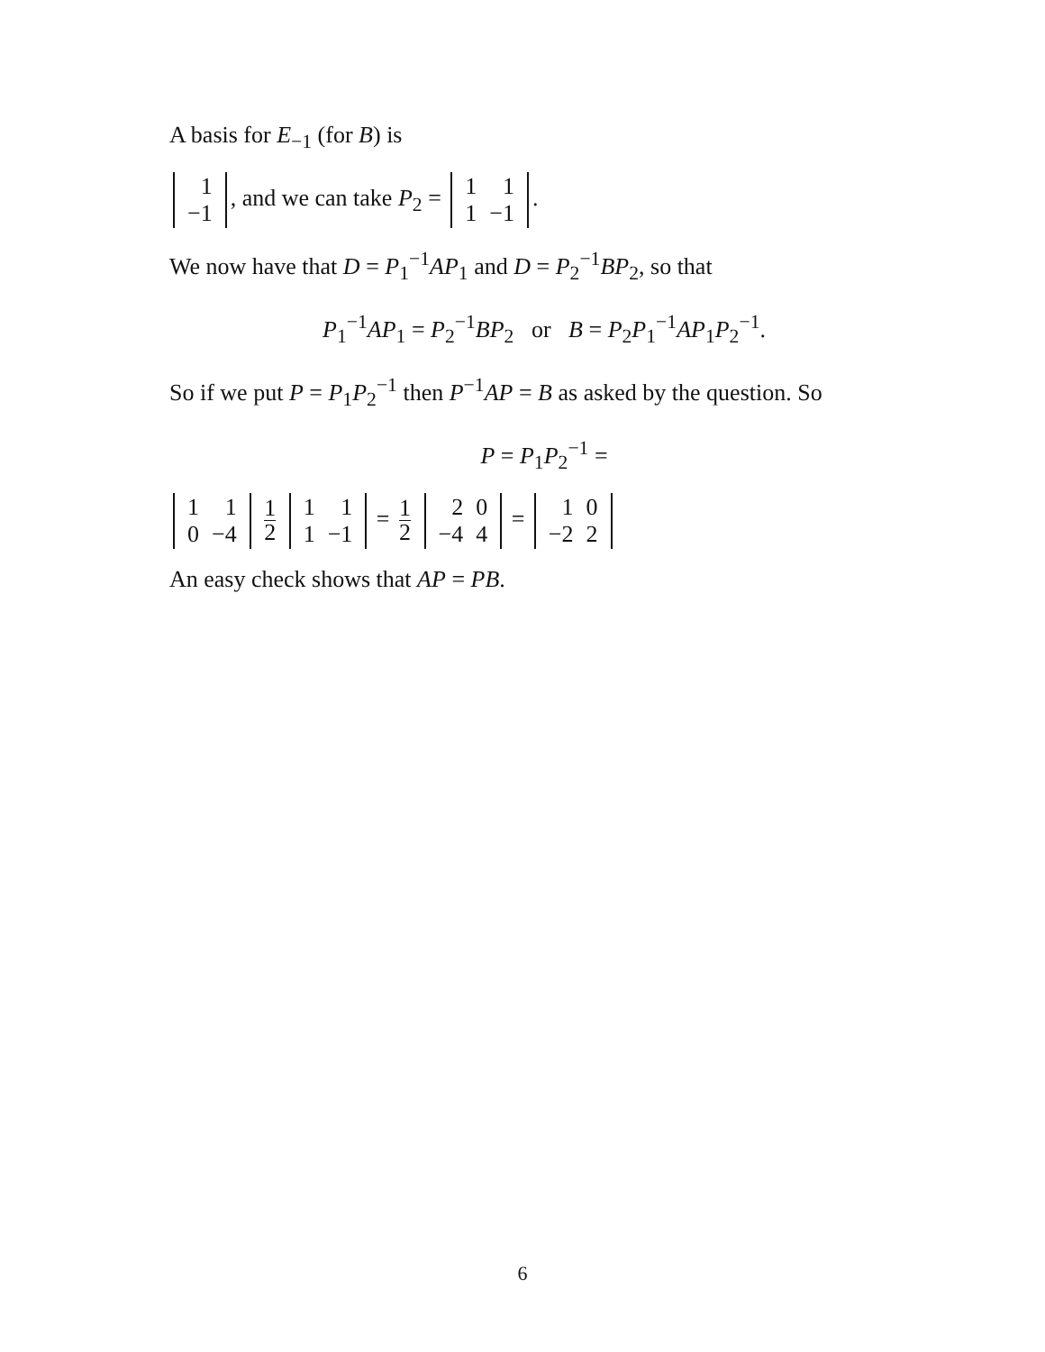A basis for E<sub>−1</sub> (for B) is
| 1 |
| −1 |
, and we can take P<sub>2</sub> =
| 1 | 1 |
| 1 | −1 |
.
We now have that D = P<sub>1</sub><sup>−1</sup>AP<sub>1</sub> and D = P<sub>2</sub><sup>−1</sup>BP<sub>2</sub>, so that
P<sub>1</sub><sup>−1</sup>AP<sub>1</sub> = P<sub>2</sub><sup>−1</sup>BP<sub>2</sub> or B = P<sub>2</sub>P<sub>1</sub><sup>−1</sup>AP<sub>1</sub>P<sub>2</sub><sup>−1</sup>.
So if we put P = P<sub>1</sub>P<sub>2</sub><sup>−1</sup> then P<sup>−1</sup>AP = B as asked by the question. So
P = P<sub>1</sub>P<sub>2</sub><sup>−1</sup> =
| 1 | 1 |
| 0 | −4 |
1 2
| 1 | 1 |
| 1 | −1 |
= 1 2
| 2 | 0 |
| −4 | 4 |
=
| 1 | 0 |
| −2 | 2 |
An easy check shows that AP = PB.
6